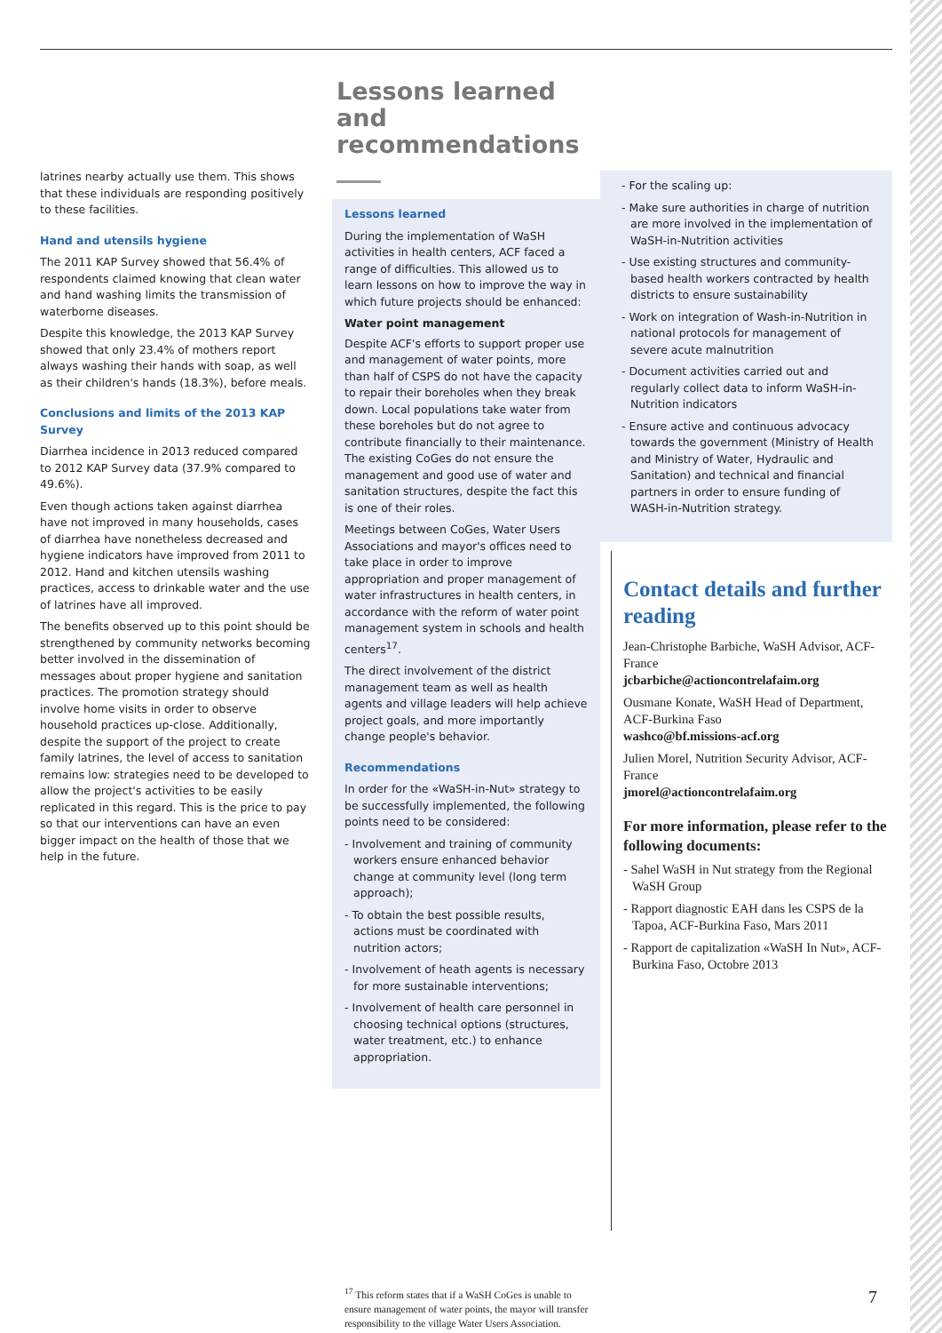latrines nearby actually use them. This shows that these individuals are responding positively to these facilities.
Hand and utensils hygiene
The 2011 KAP Survey showed that 56.4% of respondents claimed knowing that clean water and hand washing limits the transmission of waterborne diseases.
Despite this knowledge, the 2013 KAP Survey showed that only 23.4% of mothers report always washing their hands with soap, as well as their children's hands (18.3%), before meals.
Conclusions and limits of the 2013 KAP Survey
Diarrhea incidence in 2013 reduced compared to 2012 KAP Survey data (37.9% compared to 49.6%).
Even though actions taken against diarrhea have not improved in many households, cases of diarrhea have nonetheless decreased and hygiene indicators have improved from 2011 to 2012. Hand and kitchen utensils washing practices, access to drinkable water and the use of latrines have all improved.
The benefits observed up to this point should be strengthened by community networks becoming better involved in the dissemination of messages about proper hygiene and sanitation practices. The promotion strategy should involve home visits in order to observe household practices up-close. Additionally, despite the support of the project to create family latrines, the level of access to sanitation remains low: strategies need to be developed to allow the project's activities to be easily replicated in this regard. This is the price to pay so that our interventions can have an even bigger impact on the health of those that we help in the future.
Lessons learned and recommendations
Lessons learned
During the implementation of WaSH activities in health centers, ACF faced a range of difficulties. This allowed us to learn lessons on how to improve the way in which future projects should be enhanced:
Water point management
Despite ACF's efforts to support proper use and management of water points, more than half of CSPS do not have the capacity to repair their boreholes when they break down. Local populations take water from these boreholes but do not agree to contribute financially to their maintenance. The existing CoGes do not ensure the management and good use of water and sanitation structures, despite the fact this is one of their roles.
Meetings between CoGes, Water Users Associations and mayor's offices need to take place in order to improve appropriation and proper management of water infrastructures in health centers, in accordance with the reform of water point management system in schools and health centers<sup>17</sup>.
The direct involvement of the district management team as well as health agents and village leaders will help achieve project goals, and more importantly change people's behavior.
Recommendations
In order for the «WaSH-in-Nut» strategy to be successfully implemented, the following points need to be considered:
- Involvement and training of community workers ensure enhanced behavior change at community level (long term approach);
- To obtain the best possible results, actions must be coordinated with nutrition actors;
- Involvement of heath agents is necessary for more sustainable interventions;
- Involvement of health care personnel in choosing technical options (structures, water treatment, etc.) to enhance appropriation.
<sup>17</sup> This reform states that if a WaSH CoGes is unable to ensure management of water points, the mayor will transfer responsibility to the village Water Users Association.
- For the scaling up:
- Make sure authorities in charge of nutrition are more involved in the implementation of WaSH-in-Nutrition activities
- Use existing structures and community-based health workers contracted by health districts to ensure sustainability
- Work on integration of Wash-in-Nutrition in national protocols for management of severe acute malnutrition
- Document activities carried out and regularly collect data to inform WaSH-in-Nutrition indicators
- Ensure active and continuous advocacy towards the government (Ministry of Health and Ministry of Water, Hydraulic and Sanitation) and technical and financial partners in order to ensure funding of WASH-in-Nutrition strategy.
Contact details and further reading
Jean-Christophe Barbiche, WaSH Advisor, ACF-France
jcbarbiche@actioncontrelafaim.org
Ousmane Konate, WaSH Head of Department, ACF-Burkina Faso
washco@bf.missions-acf.org
Julien Morel, Nutrition Security Advisor, ACF-France
jmorel@actioncontrelafaim.org
For more information, please refer to the following documents:
- Sahel WaSH in Nut strategy from the Regional WaSH Group
- Rapport diagnostic EAH dans les CSPS de la Tapoa, ACF-Burkina Faso, Mars 2011
- Rapport de capitalization «WaSH In Nut», ACF-Burkina Faso, Octobre 2013
7